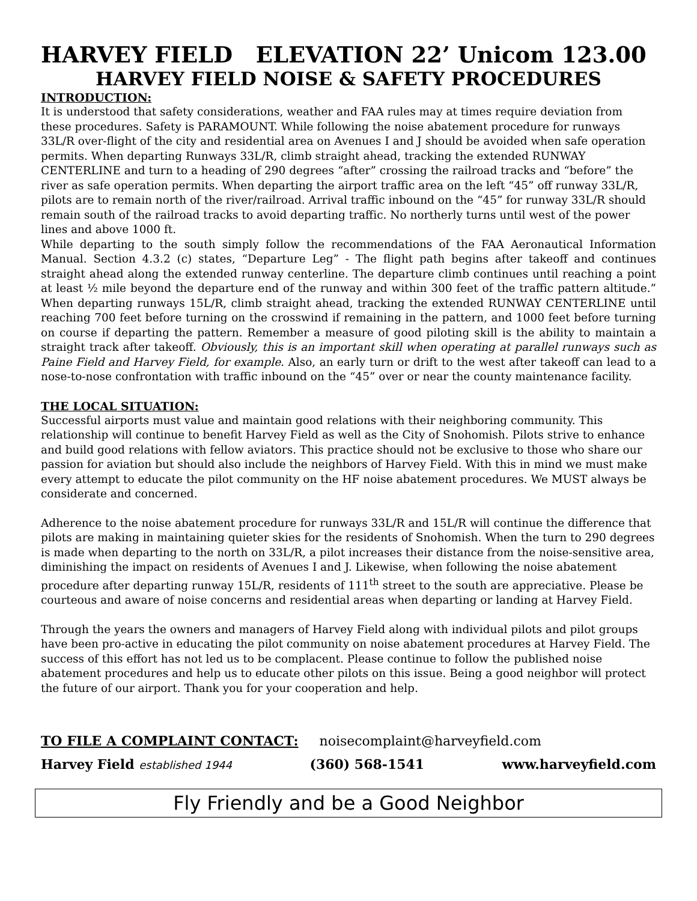HARVEY FIELD ELEVATION 22’ Unicom 123.00
HARVEY FIELD NOISE & SAFETY PROCEDURES
INTRODUCTION:
It is understood that safety considerations, weather and FAA rules may at times require deviation from these procedures. Safety is PARAMOUNT. While following the noise abatement procedure for runways 33L/R over-flight of the city and residential area on Avenues I and J should be avoided when safe operation permits. When departing Runways 33L/R, climb straight ahead, tracking the extended RUNWAY CENTERLINE and turn to a heading of 290 degrees “after” crossing the railroad tracks and “before” the river as safe operation permits. When departing the airport traffic area on the left “45” off runway 33L/R, pilots are to remain north of the river/railroad. Arrival traffic inbound on the “45” for runway 33L/R should remain south of the railroad tracks to avoid departing traffic. No northerly turns until west of the power lines and above 1000 ft.
While departing to the south simply follow the recommendations of the FAA Aeronautical Information Manual. Section 4.3.2 (c) states, “Departure Leg” - The flight path begins after takeoff and continues straight ahead along the extended runway centerline. The departure climb continues until reaching a point at least ½ mile beyond the departure end of the runway and within 300 feet of the traffic pattern altitude.” When departing runways 15L/R, climb straight ahead, tracking the extended RUNWAY CENTERLINE until reaching 700 feet before turning on the crosswind if remaining in the pattern, and 1000 feet before turning on course if departing the pattern. Remember a measure of good piloting skill is the ability to maintain a straight track after takeoff. Obviously, this is an important skill when operating at parallel runways such as Paine Field and Harvey Field, for example. Also, an early turn or drift to the west after takeoff can lead to a nose-to-nose confrontation with traffic inbound on the “45” over or near the county maintenance facility.
THE LOCAL SITUATION:
Successful airports must value and maintain good relations with their neighboring community. This relationship will continue to benefit Harvey Field as well as the City of Snohomish. Pilots strive to enhance and build good relations with fellow aviators. This practice should not be exclusive to those who share our passion for aviation but should also include the neighbors of Harvey Field. With this in mind we must make every attempt to educate the pilot community on the HF noise abatement procedures. We MUST always be considerate and concerned.
Adherence to the noise abatement procedure for runways 33L/R and 15L/R will continue the difference that pilots are making in maintaining quieter skies for the residents of Snohomish. When the turn to 290 degrees is made when departing to the north on 33L/R, a pilot increases their distance from the noise-sensitive area, diminishing the impact on residents of Avenues I and J. Likewise, when following the noise abatement procedure after departing runway 15L/R, residents of 111<sup>th</sup> street to the south are appreciative. Please be courteous and aware of noise concerns and residential areas when departing or landing at Harvey Field.
Through the years the owners and managers of Harvey Field along with individual pilots and pilot groups have been pro-active in educating the pilot community on noise abatement procedures at Harvey Field. The success of this effort has not led us to be complacent. Please continue to follow the published noise abatement procedures and help us to educate other pilots on this issue. Being a good neighbor will protect the future of our airport. Thank you for your cooperation and help.
TO FILE A COMPLAINT CONTACT: noisecomplaint@harveyfield.com
Harvey Field established 1944 (360) 568-1541 www.harveyfield.com
Fly Friendly and be a Good Neighbor